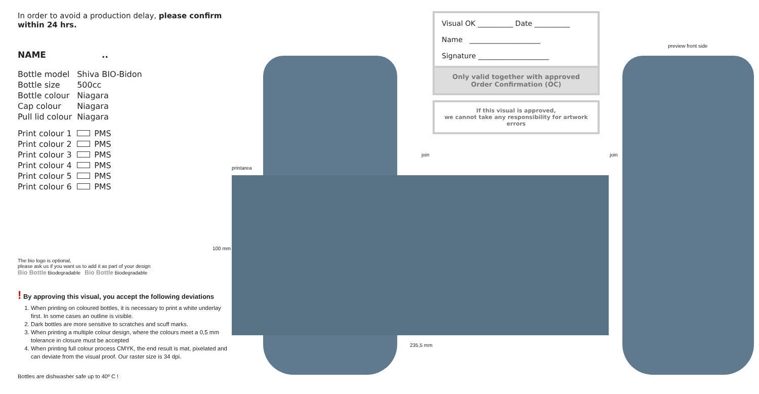In order to avoid a production delay, please confirm within 24 hrs.
NAME..
| Bottle model | Shiva BIO-Bidon |
| Bottle size | 500cc |
| Bottle colour | Niagara |
| Cap colour | Niagara |
| Pull lid colour | Niagara |
| Print colour 1 | PMS |
| Print colour 2 | PMS |
| Print colour 3 | PMS |
| Print colour 4 | PMS |
| Print colour 5 | PMS |
| Print colour 6 | PMS |
The bio logo is optional,
please ask us if you want us to add it as part of your design
Bio Bottle Biodegradable Bio Bottle Biodegradable
! By approving this visual, you accept the following deviations
1. When printing on coloured bottles, it is necessary to print a white underlay first. In some cases an outline is visible.
2. Dark bottles are more sensitive to scratches and scuff marks.
3. When printing a multiple colour design, where the colours meet a 0,5 mm tolerance in closure must be accepted
4. When printing full colour process CMYK, the end result is mat, pixelated and can deviate from the visual proof. Our raster size is 34 dpi.
Bottles are dishwasher safe up to 40º C !
Visual OK __________ Date __________
Name ____________________
Signature ____________________
Only valid together with approved
Order Confirmation (OC)
If this visual is approved,
we cannot take any responsibility for artwork errors
printarea
100 mm
235,5 mm
join join
preview front side